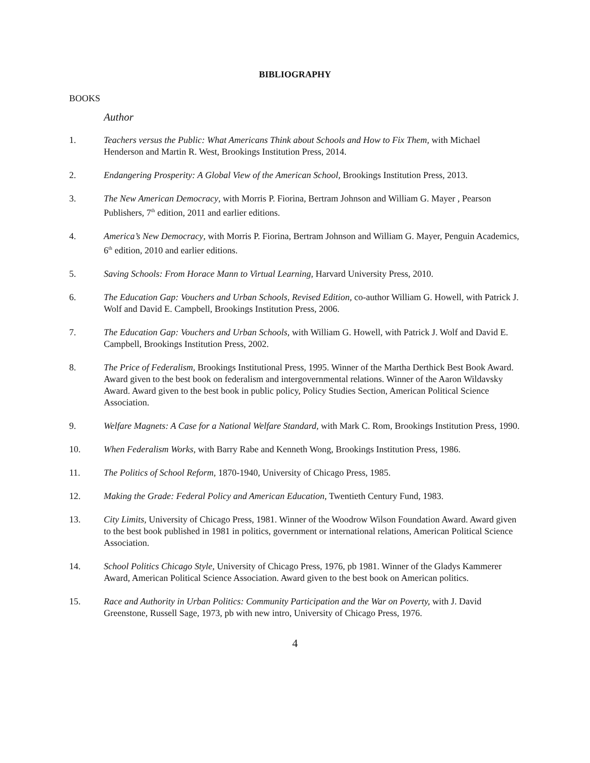BIBLIOGRAPHY
BOOKS
Author
1. Teachers versus the Public: What Americans Think about Schools and How to Fix Them, with Michael Henderson and Martin R. West, Brookings Institution Press, 2014.
2. Endangering Prosperity: A Global View of the American School, Brookings Institution Press, 2013.
3. The New American Democracy, with Morris P. Fiorina, Bertram Johnson and William G. Mayer , Pearson Publishers, 7<sup>th</sup> edition, 2011 and earlier editions.
4. America’s New Democracy, with Morris P. Fiorina, Bertram Johnson and William G. Mayer, Penguin Academics, 6<sup>th</sup> edition, 2010 and earlier editions.
5. Saving Schools: From Horace Mann to Virtual Learning, Harvard University Press, 2010.
6. The Education Gap: Vouchers and Urban Schools, Revised Edition, co-author William G. Howell, with Patrick J. Wolf and David E. Campbell, Brookings Institution Press, 2006.
7. The Education Gap: Vouchers and Urban Schools, with William G. Howell, with Patrick J. Wolf and David E. Campbell, Brookings Institution Press, 2002.
8. The Price of Federalism, Brookings Institutional Press, 1995. Winner of the Martha Derthick Best Book Award. Award given to the best book on federalism and intergovernmental relations. Winner of the Aaron Wildavsky Award. Award given to the best book in public policy, Policy Studies Section, American Political Science Association.
9. Welfare Magnets: A Case for a National Welfare Standard, with Mark C. Rom, Brookings Institution Press, 1990.
10. When Federalism Works, with Barry Rabe and Kenneth Wong, Brookings Institution Press, 1986.
11. The Politics of School Reform, 1870-1940, University of Chicago Press, 1985.
12. Making the Grade: Federal Policy and American Education, Twentieth Century Fund, 1983.
13. City Limits, University of Chicago Press, 1981. Winner of the Woodrow Wilson Foundation Award. Award given to the best book published in 1981 in politics, government or international relations, American Political Science Association.
14. School Politics Chicago Style, University of Chicago Press, 1976, pb 1981. Winner of the Gladys Kammerer Award, American Political Science Association. Award given to the best book on American politics.
15. Race and Authority in Urban Politics: Community Participation and the War on Poverty, with J. David Greenstone, Russell Sage, 1973, pb with new intro, University of Chicago Press, 1976.
4